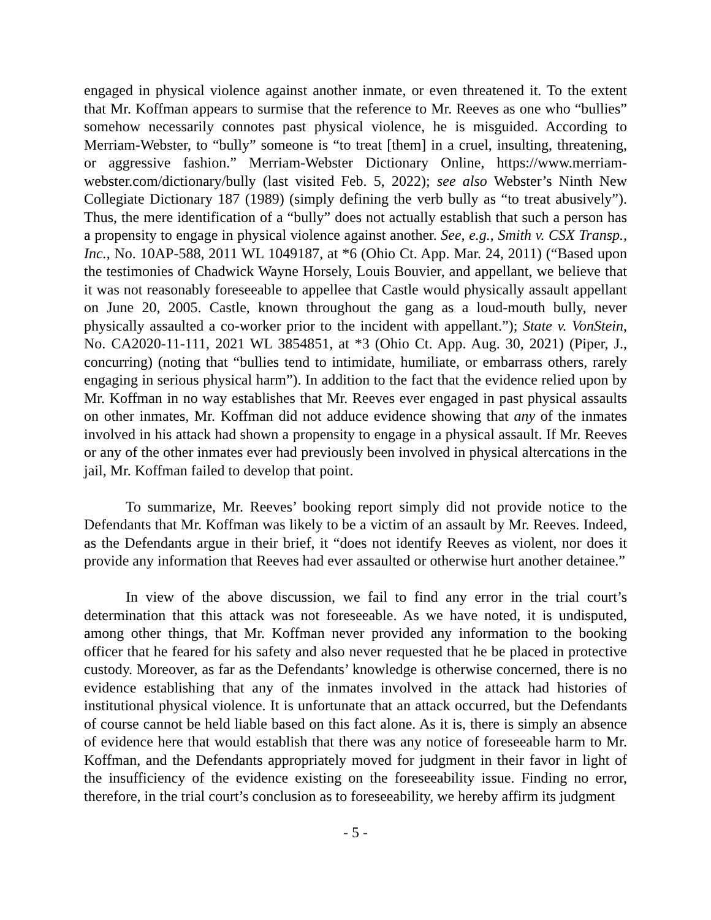engaged in physical violence against another inmate, or even threatened it. To the extent that Mr. Koffman appears to surmise that the reference to Mr. Reeves as one who “bullies” somehow necessarily connotes past physical violence, he is misguided. According to Merriam-Webster, to “bully” someone is “to treat [them] in a cruel, insulting, threatening, or aggressive fashion.” Merriam-Webster Dictionary Online, https://www.merriam-webster.com/dictionary/bully (last visited Feb. 5, 2022); see also Webster’s Ninth New Collegiate Dictionary 187 (1989) (simply defining the verb bully as “to treat abusively”). Thus, the mere identification of a “bully” does not actually establish that such a person has a propensity to engage in physical violence against another. See, e.g., Smith v. CSX Transp., Inc., No. 10AP-588, 2011 WL 1049187, at *6 (Ohio Ct. App. Mar. 24, 2011) (“Based upon the testimonies of Chadwick Wayne Horsely, Louis Bouvier, and appellant, we believe that it was not reasonably foreseeable to appellee that Castle would physically assault appellant on June 20, 2005. Castle, known throughout the gang as a loud-mouth bully, never physically assaulted a co-worker prior to the incident with appellant.”); State v. VonStein, No. CA2020-11-111, 2021 WL 3854851, at *3 (Ohio Ct. App. Aug. 30, 2021) (Piper, J., concurring) (noting that “bullies tend to intimidate, humiliate, or embarrass others, rarely engaging in serious physical harm”). In addition to the fact that the evidence relied upon by Mr. Koffman in no way establishes that Mr. Reeves ever engaged in past physical assaults on other inmates, Mr. Koffman did not adduce evidence showing that any of the inmates involved in his attack had shown a propensity to engage in a physical assault. If Mr. Reeves or any of the other inmates ever had previously been involved in physical altercations in the jail, Mr. Koffman failed to develop that point.
To summarize, Mr. Reeves’ booking report simply did not provide notice to the Defendants that Mr. Koffman was likely to be a victim of an assault by Mr. Reeves. Indeed, as the Defendants argue in their brief, it “does not identify Reeves as violent, nor does it provide any information that Reeves had ever assaulted or otherwise hurt another detainee.”
In view of the above discussion, we fail to find any error in the trial court’s determination that this attack was not foreseeable. As we have noted, it is undisputed, among other things, that Mr. Koffman never provided any information to the booking officer that he feared for his safety and also never requested that he be placed in protective custody. Moreover, as far as the Defendants’ knowledge is otherwise concerned, there is no evidence establishing that any of the inmates involved in the attack had histories of institutional physical violence. It is unfortunate that an attack occurred, but the Defendants of course cannot be held liable based on this fact alone. As it is, there is simply an absence of evidence here that would establish that there was any notice of foreseeable harm to Mr. Koffman, and the Defendants appropriately moved for judgment in their favor in light of the insufficiency of the evidence existing on the foreseeability issue. Finding no error, therefore, in the trial court’s conclusion as to foreseeability, we hereby affirm its judgment
- 5 -